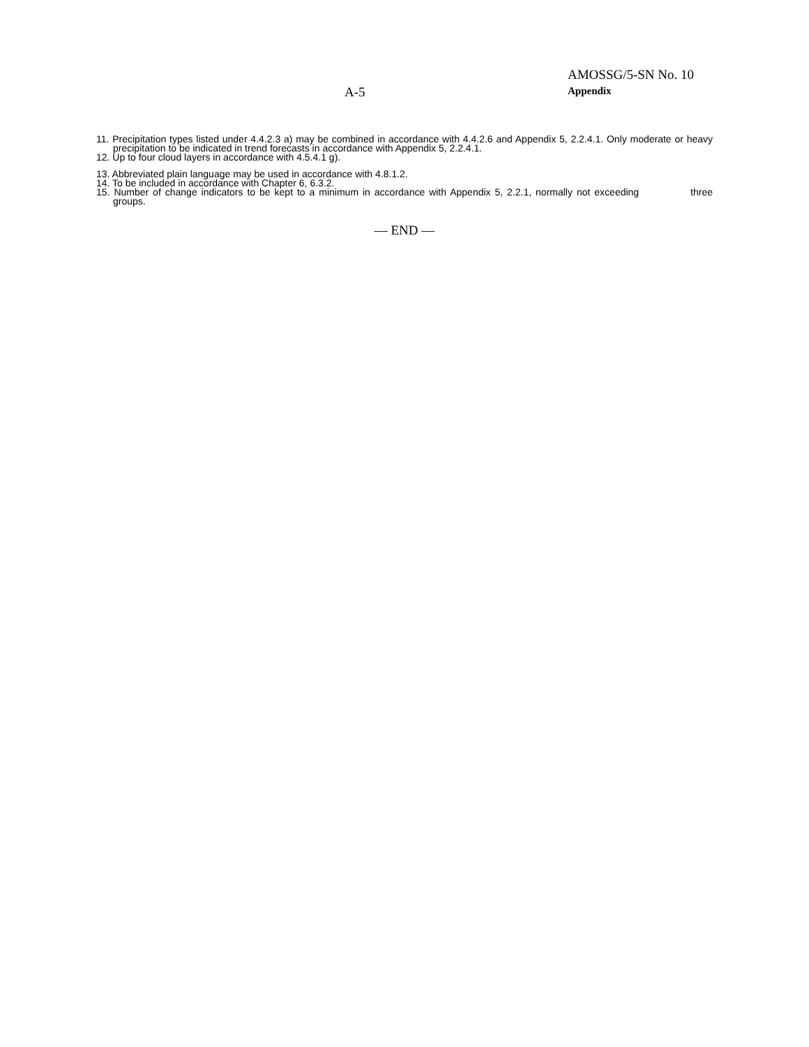A-5
AMOSSG/5-SN No. 10
Appendix
11. Precipitation types listed under 4.4.2.3 a) may be combined in accordance with 4.4.2.6 and Appendix 5, 2.2.4.1. Only moderate or heavy precipitation to be indicated in trend forecasts in accordance with Appendix 5, 2.2.4.1.
12. Up to four cloud layers in accordance with 4.5.4.1 g).
13. Abbreviated plain language may be used in accordance with 4.8.1.2.
14. To be included in accordance with Chapter 6, 6.3.2.
15. Number of change indicators to be kept to a minimum in accordance with Appendix 5, 2.2.1, normally not exceeding three groups.
— END —